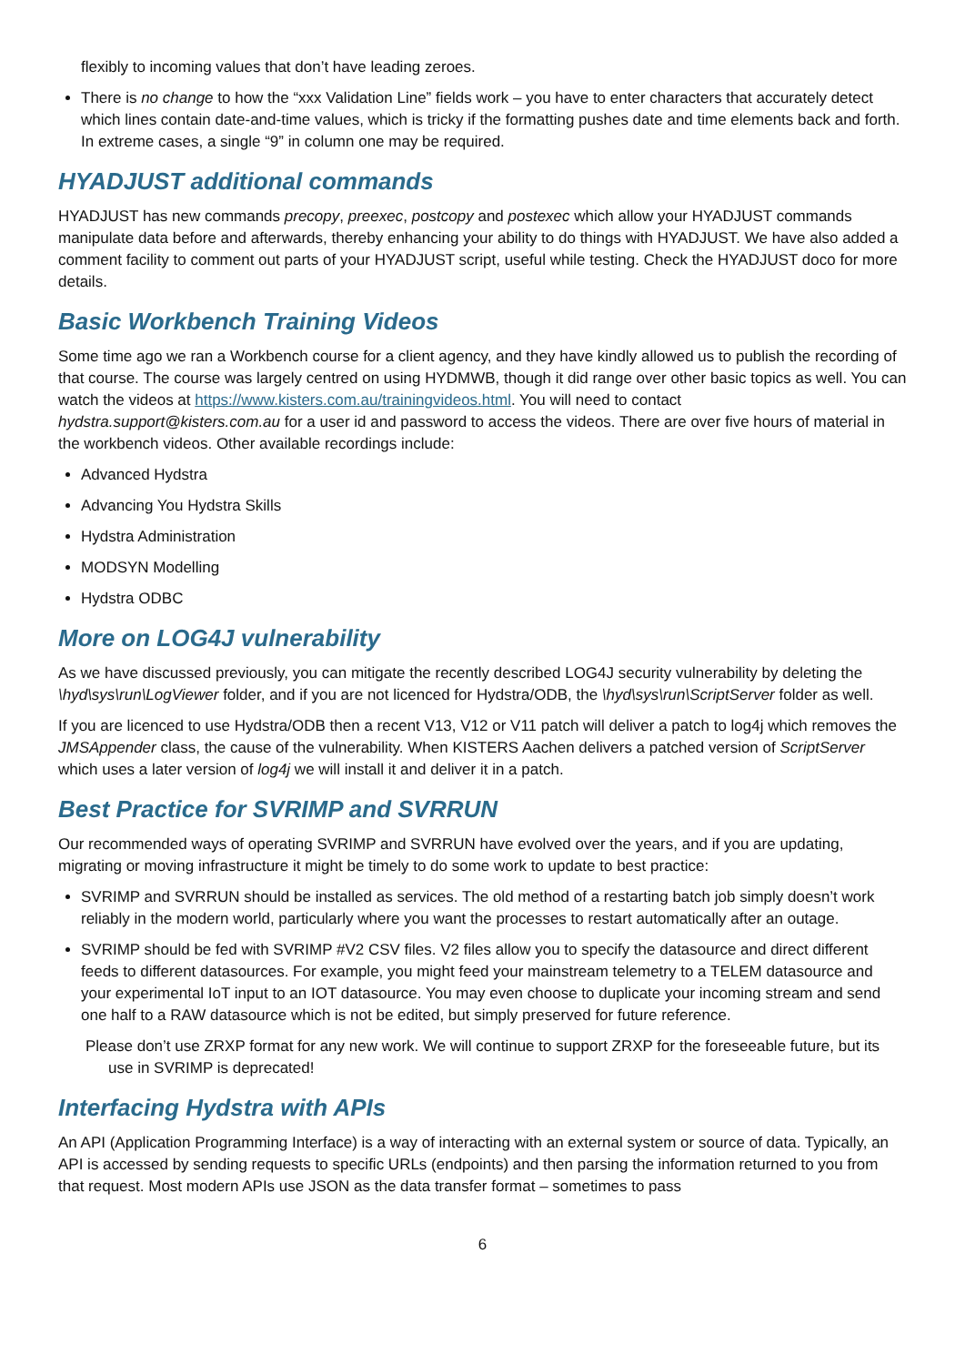flexibly to incoming values that don’t have leading zeroes.
There is no change to how the “xxx Validation Line” fields work – you have to enter characters that accurately detect which lines contain date-and-time values, which is tricky if the formatting pushes date and time elements back and forth. In extreme cases, a single “9” in column one may be required.
HYADJUST additional commands
HYADJUST has new commands precopy, preexec, postcopy and postexec which allow your HYADJUST commands manipulate data before and afterwards, thereby enhancing your ability to do things with HYADJUST. We have also added a comment facility to comment out parts of your HYADJUST script, useful while testing. Check the HYADJUST doco for more details.
Basic Workbench Training Videos
Some time ago we ran a Workbench course for a client agency, and they have kindly allowed us to publish the recording of that course. The course was largely centred on using HYDMWB, though it did range over other basic topics as well. You can watch the videos at https://www.kisters.com.au/trainingvideos.html. You will need to contact hydstra.support@kisters.com.au for a user id and password to access the videos. There are over five hours of material in the workbench videos. Other available recordings include:
Advanced Hydstra
Advancing You Hydstra Skills
Hydstra Administration
MODSYN Modelling
Hydstra ODBC
More on LOG4J vulnerability
As we have discussed previously, you can mitigate the recently described LOG4J security vulnerability by deleting the \hyd\sys\run\LogViewer folder, and if you are not licenced for Hydstra/ODB, the \hyd\sys\run\ScriptServer folder as well.
If you are licenced to use Hydstra/ODB then a recent V13, V12 or V11 patch will deliver a patch to log4j which removes the JMSAppender class, the cause of the vulnerability. When KISTERS Aachen delivers a patched version of ScriptServer which uses a later version of log4j we will install it and deliver it in a patch.
Best Practice for SVRIMP and SVRRUN
Our recommended ways of operating SVRIMP and SVRRUN have evolved over the years, and if you are updating, migrating or moving infrastructure it might be timely to do some work to update to best practice:
SVRIMP and SVRRUN should be installed as services. The old method of a restarting batch job simply doesn’t work reliably in the modern world, particularly where you want the processes to restart automatically after an outage.
SVRIMP should be fed with SVRIMP #V2 CSV files. V2 files allow you to specify the datasource and direct different feeds to different datasources. For example, you might feed your mainstream telemetry to a TELEM datasource and your experimental IoT input to an IOT datasource. You may even choose to duplicate your incoming stream and send one half to a RAW datasource which is not be edited, but simply preserved for future reference.
Please don’t use ZRXP format for any new work. We will continue to support ZRXP for the foreseeable future, but its use in SVRIMP is deprecated!
Interfacing Hydstra with APIs
An API (Application Programming Interface) is a way of interacting with an external system or source of data. Typically, an API is accessed by sending requests to specific URLs (endpoints) and then parsing the information returned to you from that request. Most modern APIs use JSON as the data transfer format – sometimes to pass
6